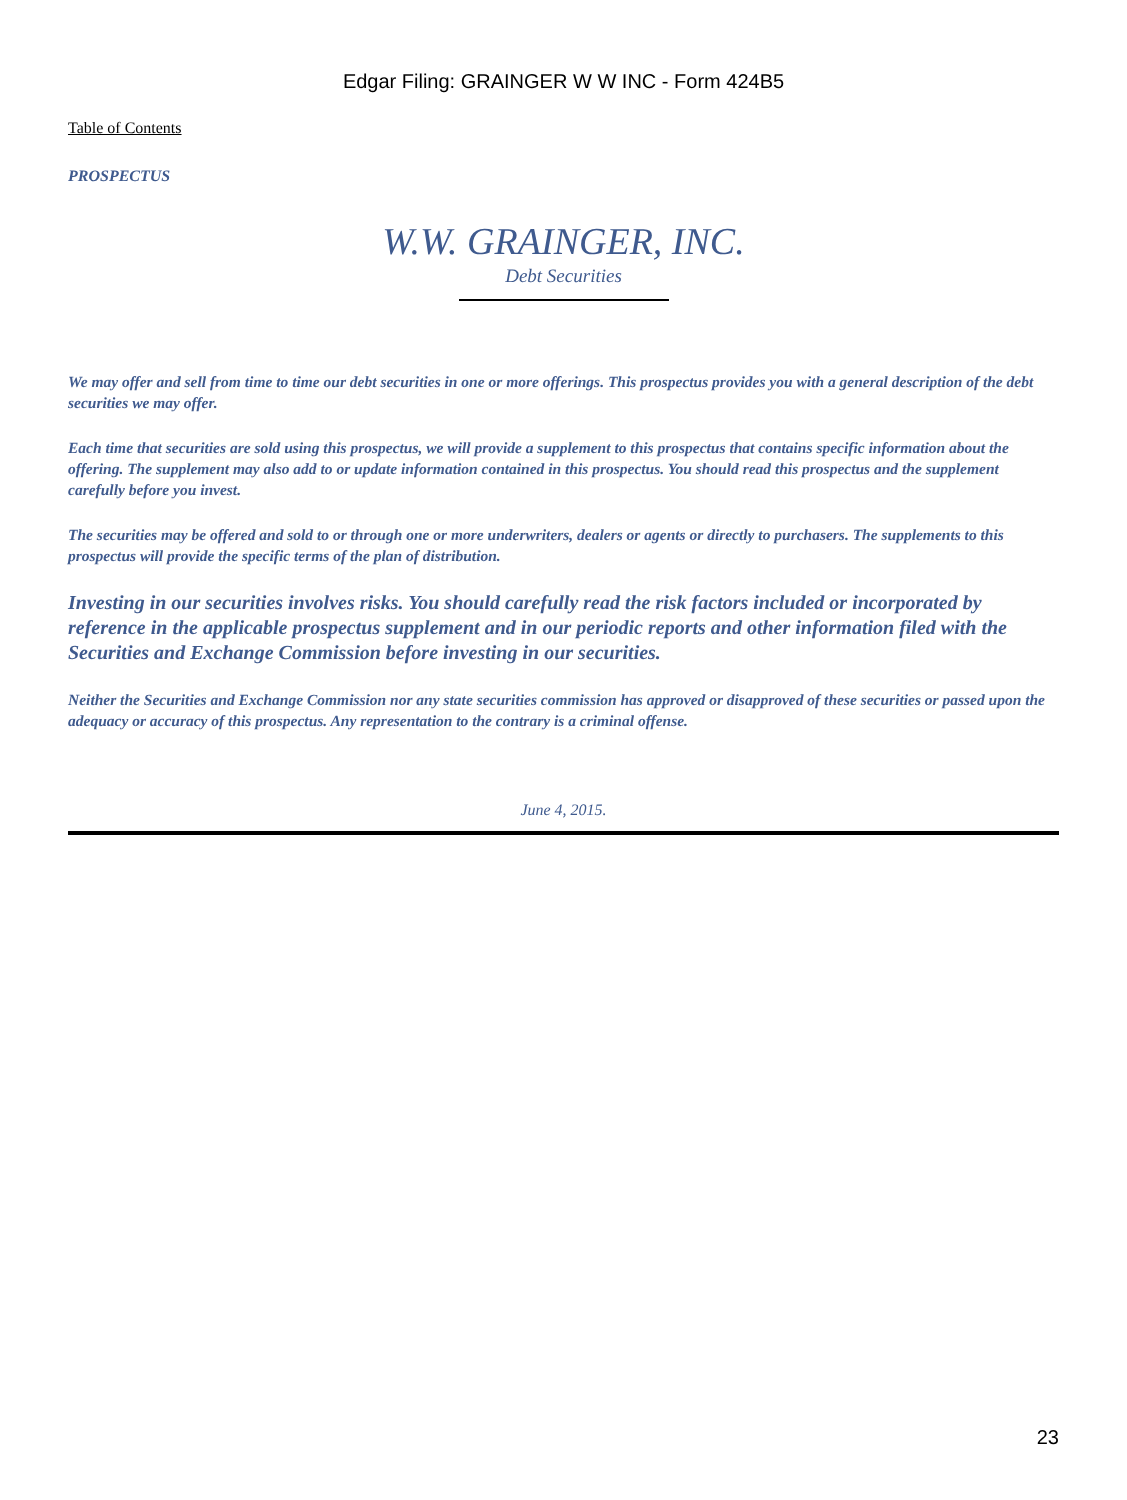Edgar Filing: GRAINGER W W INC - Form 424B5
Table of Contents
PROSPECTUS
W.W. GRAINGER, INC.
Debt Securities
We may offer and sell from time to time our debt securities in one or more offerings. This prospectus provides you with a general description of the debt securities we may offer.
Each time that securities are sold using this prospectus, we will provide a supplement to this prospectus that contains specific information about the offering. The supplement may also add to or update information contained in this prospectus. You should read this prospectus and the supplement carefully before you invest.
The securities may be offered and sold to or through one or more underwriters, dealers or agents or directly to purchasers. The supplements to this prospectus will provide the specific terms of the plan of distribution.
Investing in our securities involves risks. You should carefully read the risk factors included or incorporated by reference in the applicable prospectus supplement and in our periodic reports and other information filed with the Securities and Exchange Commission before investing in our securities.
Neither the Securities and Exchange Commission nor any state securities commission has approved or disapproved of these securities or passed upon the adequacy or accuracy of this prospectus. Any representation to the contrary is a criminal offense.
June 4, 2015.
23